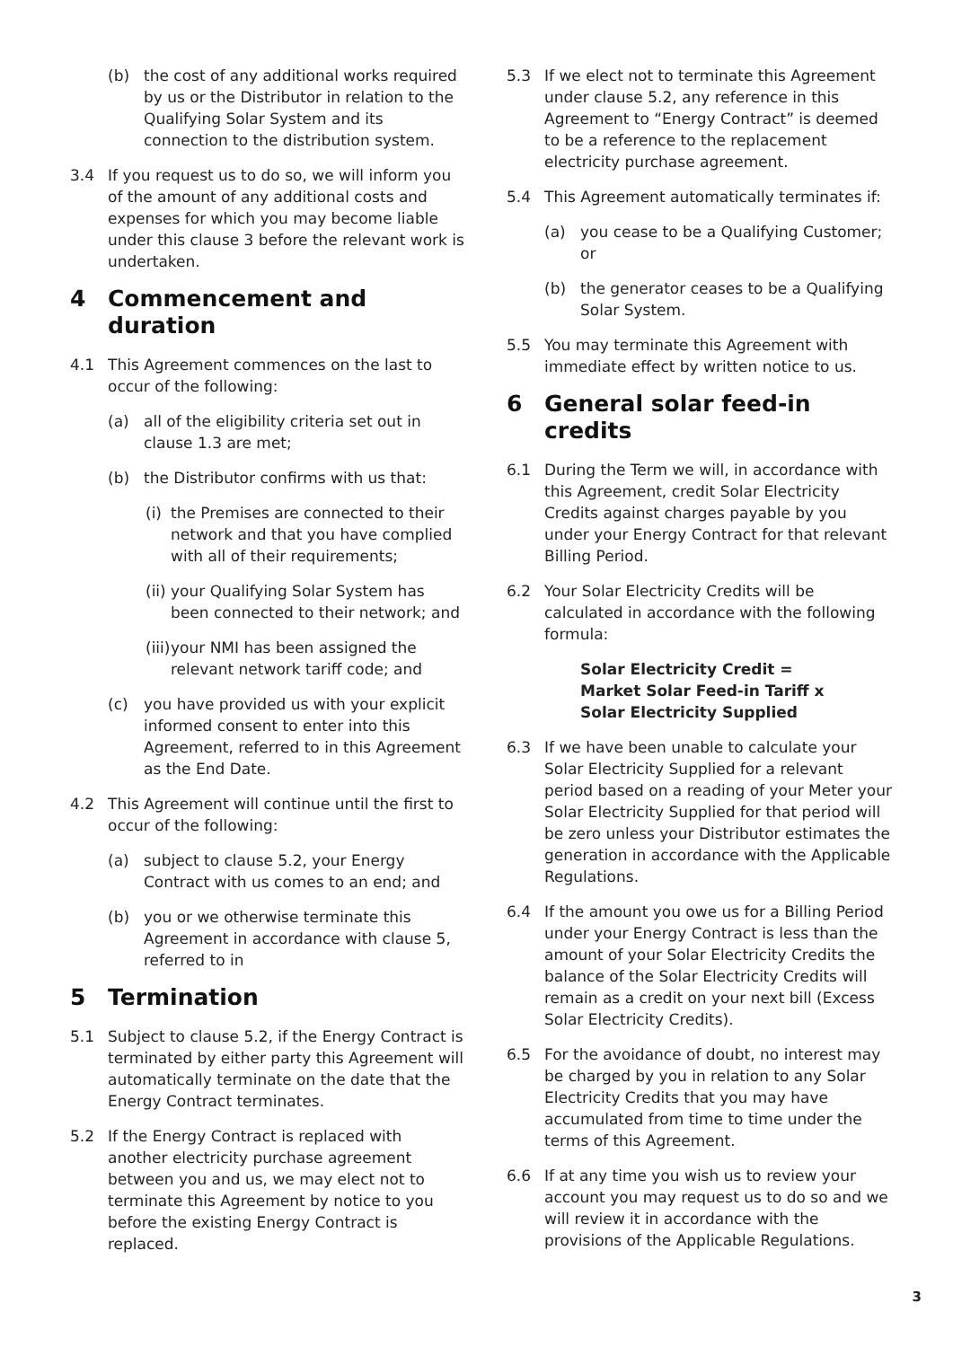(b) the cost of any additional works required by us or the Distributor in relation to the Qualifying Solar System and its connection to the distribution system.
3.4 If you request us to do so, we will inform you of the amount of any additional costs and expenses for which you may become liable under this clause 3 before the relevant work is undertaken.
4 Commencement and duration
4.1 This Agreement commences on the last to occur of the following:
(a) all of the eligibility criteria set out in clause 1.3 are met;
(b) the Distributor confirms with us that:
(i) the Premises are connected to their network and that you have complied with all of their requirements;
(ii) your Qualifying Solar System has been connected to their network; and
(iii) your NMI has been assigned the relevant network tariff code; and
(c) you have provided us with your explicit informed consent to enter into this Agreement, referred to in this Agreement as the End Date.
4.2 This Agreement will continue until the first to occur of the following:
(a) subject to clause 5.2, your Energy Contract with us comes to an end; and
(b) you or we otherwise terminate this Agreement in accordance with clause 5, referred to in
5 Termination
5.1 Subject to clause 5.2, if the Energy Contract is terminated by either party this Agreement will automatically terminate on the date that the Energy Contract terminates.
5.2 If the Energy Contract is replaced with another electricity purchase agreement between you and us, we may elect not to terminate this Agreement by notice to you before the existing Energy Contract is replaced.
5.3 If we elect not to terminate this Agreement under clause 5.2, any reference in this Agreement to “Energy Contract” is deemed to be a reference to the replacement electricity purchase agreement.
5.4 This Agreement automatically terminates if:
(a) you cease to be a Qualifying Customer; or
(b) the generator ceases to be a Qualifying Solar System.
5.5 You may terminate this Agreement with immediate effect by written notice to us.
6 General solar feed-in credits
6.1 During the Term we will, in accordance with this Agreement, credit Solar Electricity Credits against charges payable by you under your Energy Contract for that relevant Billing Period.
6.2 Your Solar Electricity Credits will be calculated in accordance with the following formula:
Solar Electricity Credit =
Market Solar Feed-in Tariff x
Solar Electricity Supplied
6.3 If we have been unable to calculate your Solar Electricity Supplied for a relevant period based on a reading of your Meter your Solar Electricity Supplied for that period will be zero unless your Distributor estimates the generation in accordance with the Applicable Regulations.
6.4 If the amount you owe us for a Billing Period under your Energy Contract is less than the amount of your Solar Electricity Credits the balance of the Solar Electricity Credits will remain as a credit on your next bill (Excess Solar Electricity Credits).
6.5 For the avoidance of doubt, no interest may be charged by you in relation to any Solar Electricity Credits that you may have accumulated from time to time under the terms of this Agreement.
6.6 If at any time you wish us to review your account you may request us to do so and we will review it in accordance with the provisions of the Applicable Regulations.
3